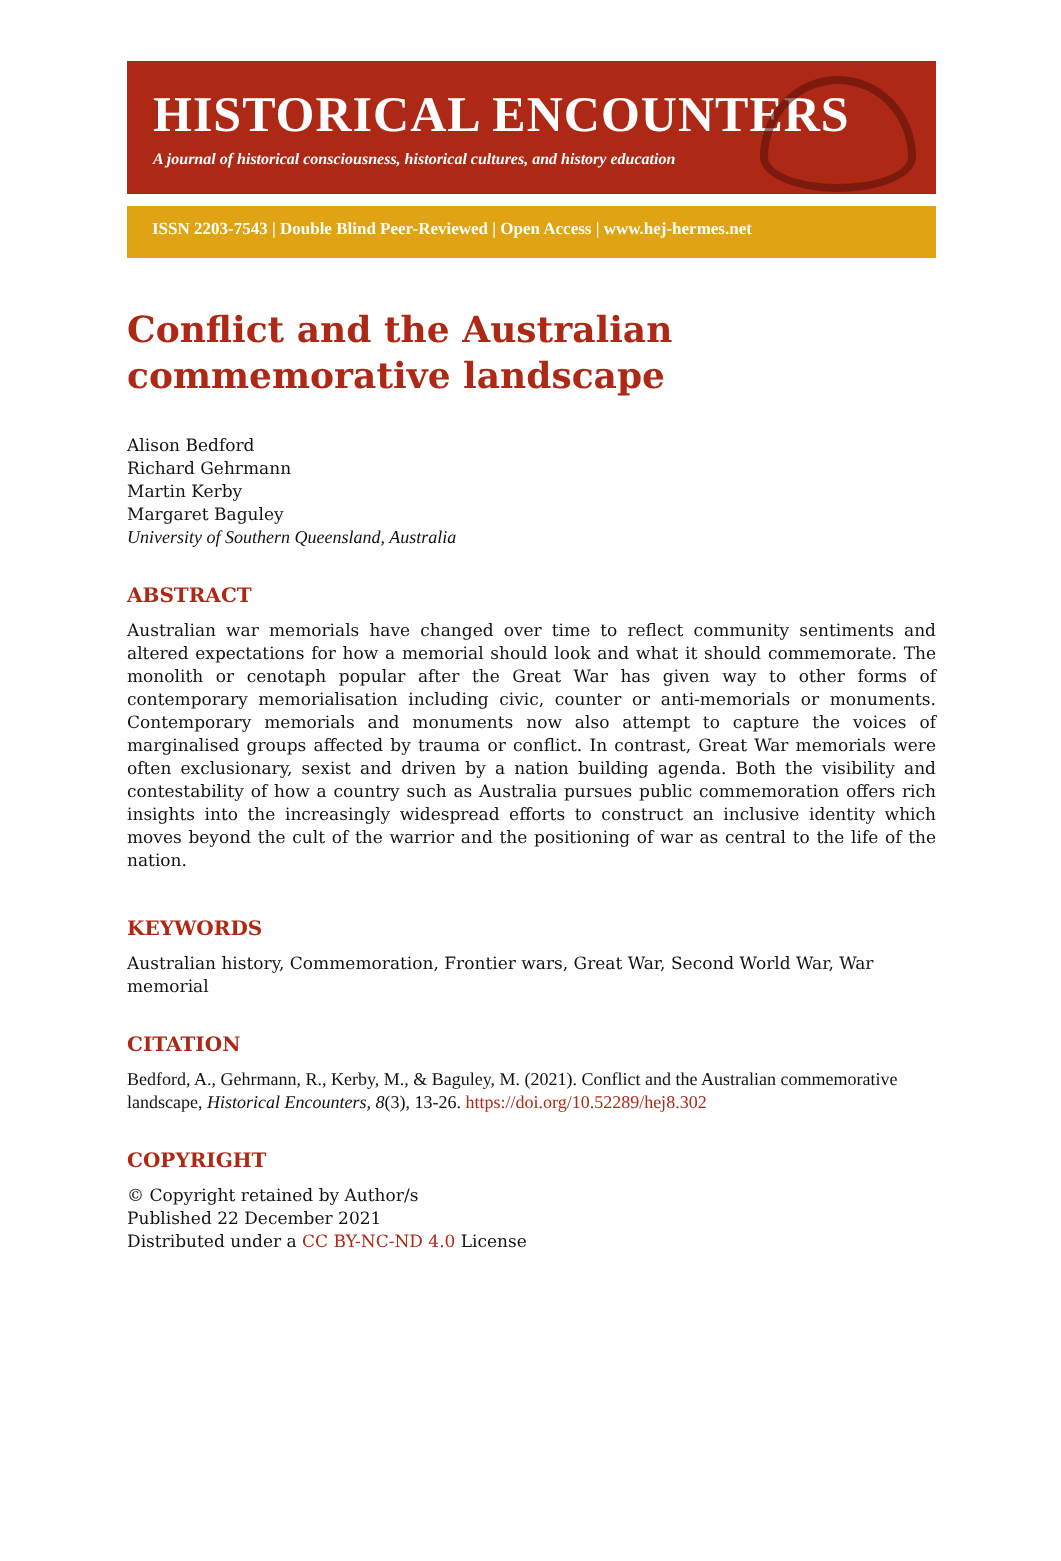HISTORICAL ENCOUNTERS
A journal of historical consciousness, historical cultures, and history education
ISSN 2203-7543 | Double Blind Peer-Reviewed | Open Access | www.hej-hermes.net
Conflict and the Australian commemorative landscape
Alison Bedford
Richard Gehrmann
Martin Kerby
Margaret Baguley
University of Southern Queensland, Australia
ABSTRACT
Australian war memorials have changed over time to reflect community sentiments and altered expectations for how a memorial should look and what it should commemorate. The monolith or cenotaph popular after the Great War has given way to other forms of contemporary memorialisation including civic, counter or anti-memorials or monuments. Contemporary memorials and monuments now also attempt to capture the voices of marginalised groups affected by trauma or conflict. In contrast, Great War memorials were often exclusionary, sexist and driven by a nation building agenda. Both the visibility and contestability of how a country such as Australia pursues public commemoration offers rich insights into the increasingly widespread efforts to construct an inclusive identity which moves beyond the cult of the warrior and the positioning of war as central to the life of the nation.
KEYWORDS
Australian history, Commemoration, Frontier wars, Great War, Second World War, War memorial
CITATION
Bedford, A., Gehrmann, R., Kerby, M., & Baguley, M. (2021). Conflict and the Australian commemorative landscape, Historical Encounters, 8(3), 13-26. https://doi.org/10.52289/hej8.302
COPYRIGHT
© Copyright retained by Author/s
Published 22 December 2021
Distributed under a CC BY-NC-ND 4.0 License